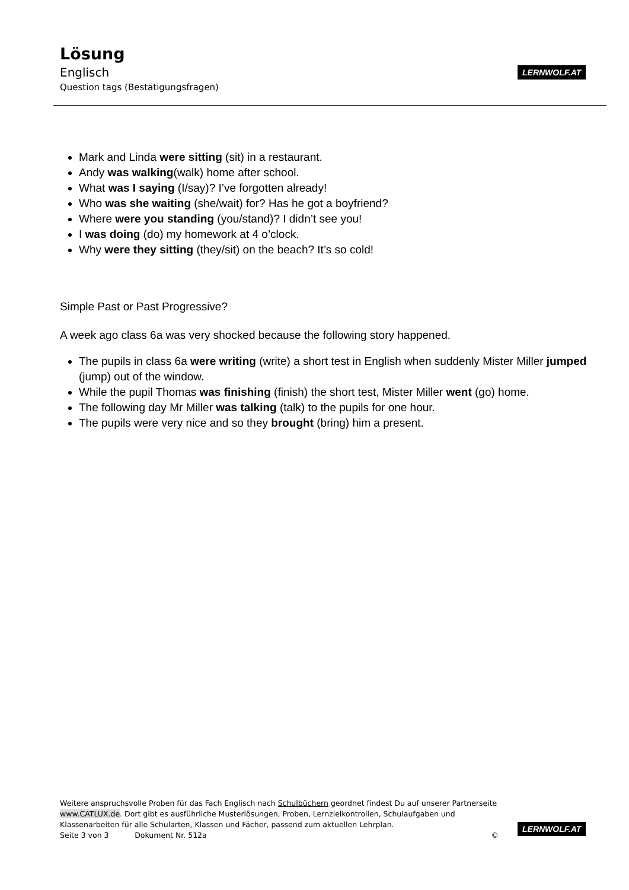Lösung
Englisch
Question tags (Bestätigungsfragen)
LERNWOLF.AT
Mark and Linda were sitting (sit) in a restaurant.
Andy was walking(walk) home after school.
What was I saying (I/say)? I’ve forgotten already!
Who was she waiting (she/wait) for? Has he got a boyfriend?
Where were you standing (you/stand)? I didn’t see you!
I was doing (do) my homework at 4 o’clock.
Why were they sitting (they/sit) on the beach? It’s so cold!
Simple Past or Past Progressive?
A week ago class 6a was very shocked because the following story happened.
The pupils in class 6a were writing (write) a short test in English when suddenly Mister Miller jumped (jump) out of the window.
While the pupil Thomas was finishing (finish) the short test, Mister Miller went (go) home.
The following day Mr Miller was talking (talk) to the pupils for one hour.
The pupils were very nice and so they brought (bring) him a present.
Weitere anspruchsvolle Proben für das Fach Englisch nach Schulbüchern geordnet findest Du auf unserer Partnerseite www.CATLUX.de. Dort gibt es ausführliche Musterlösungen, Proben, Lernzielkontrollen, Schulaufgaben und Klassenarbeiten für alle Schularten, Klassen und Fächer, passend zum aktuellen Lehrplan.
Seite 3 von 3 Dokument Nr. 512a ©
LERNWOLF.AT